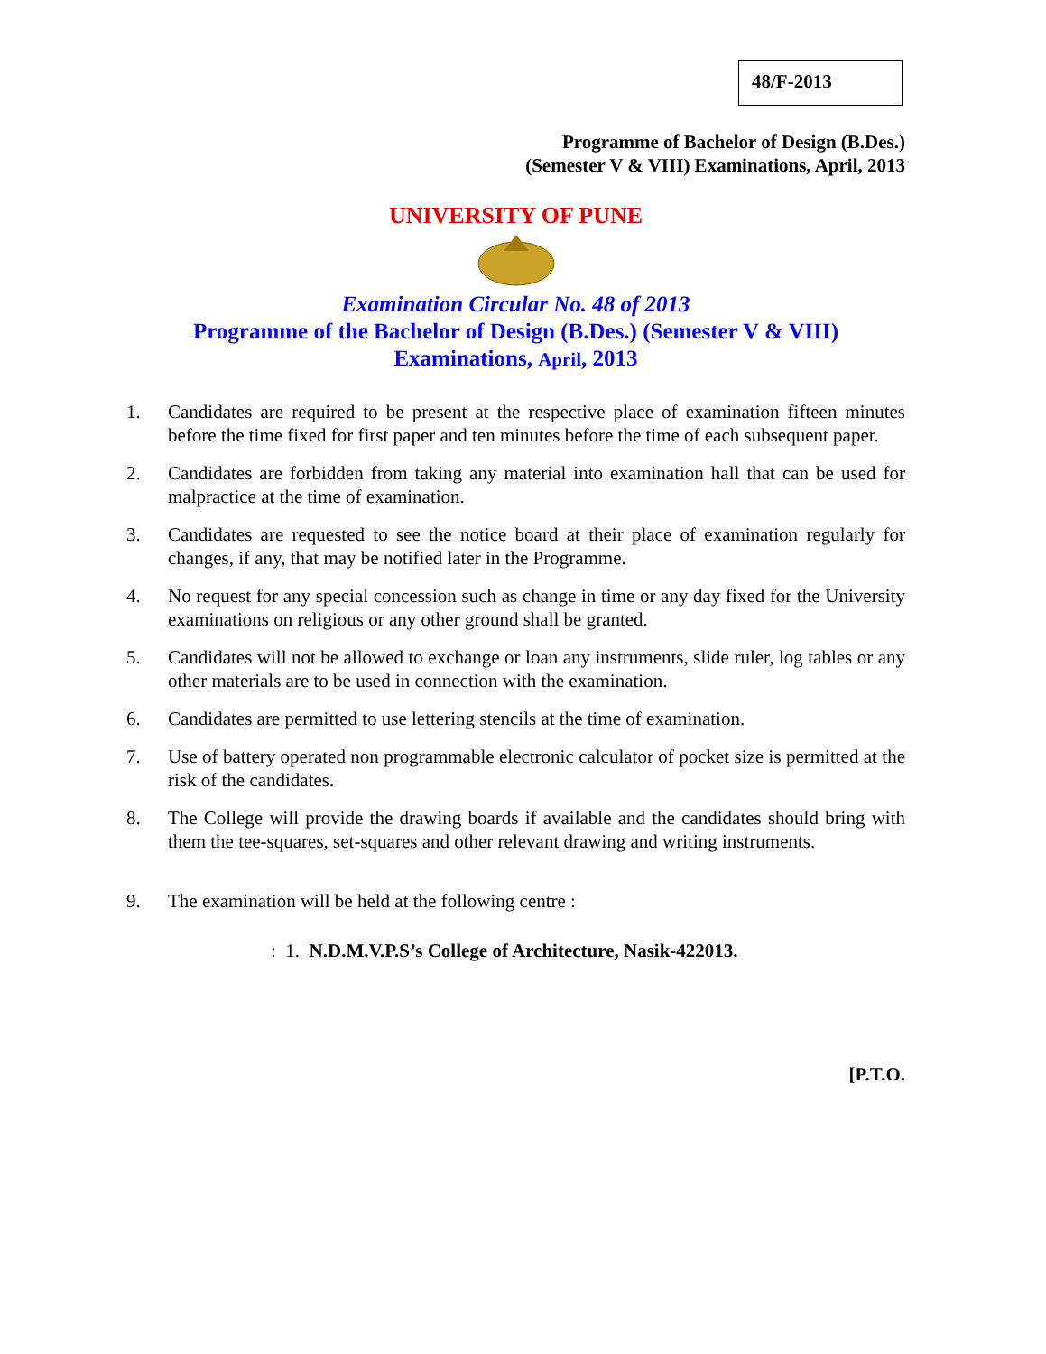48/F-2013
Programme of Bachelor of Design (B.Des.)
(Semester V & VIII) Examinations, April, 2013
UNIVERSITY OF PUNE
Examination Circular No. 48 of 2013
Programme of the Bachelor of Design (B.Des.) (Semester V & VIII)
Examinations, April, 2013
1. Candidates are required to be present at the respective place of examination fifteen minutes before the time fixed for first paper and ten minutes before the time of each subsequent paper.
2. Candidates are forbidden from taking any material into examination hall that can be used for malpractice at the time of examination.
3. Candidates are requested to see the notice board at their place of examination regularly for changes, if any, that may be notified later in the Programme.
4. No request for any special concession such as change in time or any day fixed for the University examinations on religious or any other ground shall be granted.
5. Candidates will not be allowed to exchange or loan any instruments, slide ruler, log tables or any other materials are to be used in connection with the examination.
6. Candidates are permitted to use lettering stencils at the time of examination.
7. Use of battery operated non programmable electronic calculator of pocket size is permitted at the risk of the candidates.
8. The College will provide the drawing boards if available and the candidates should bring with them the tee-squares, set-squares and other relevant drawing and writing instruments.
9. The examination will be held at the following centre :
: 1. N.D.M.V.P.S’s College of Architecture, Nasik-422013.
[P.T.O.